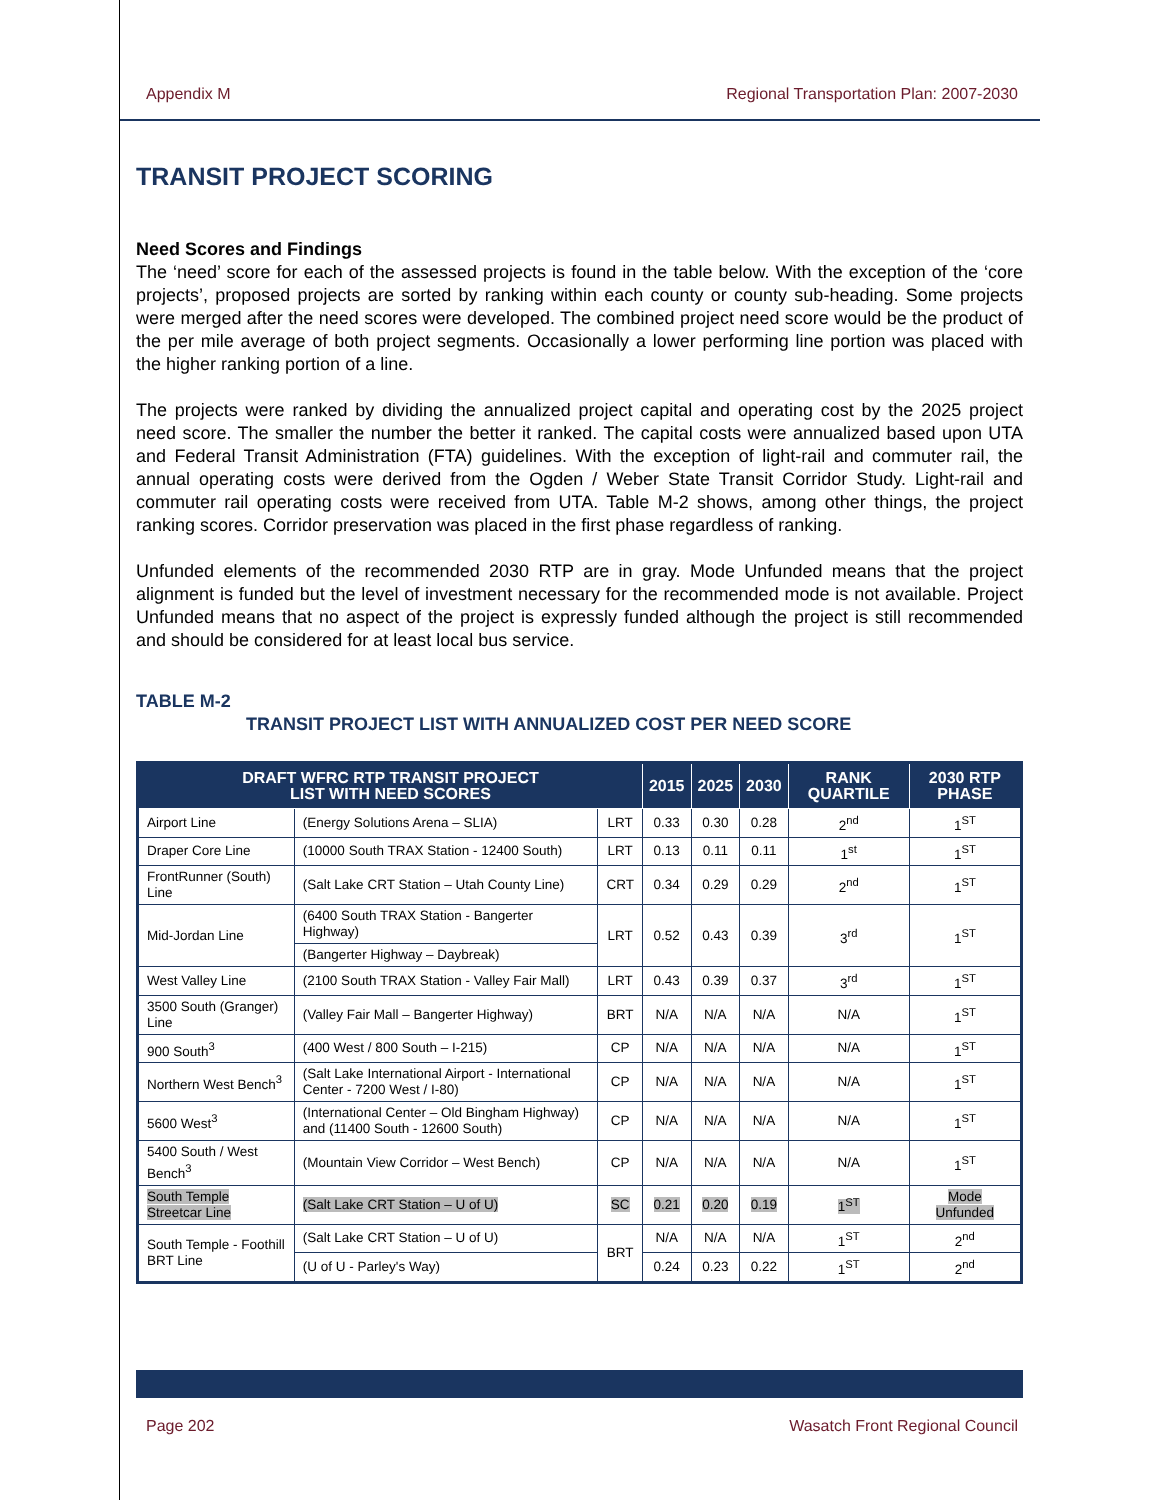Appendix M Regional Transportation Plan: 2007-2030
TRANSIT PROJECT SCORING
Need Scores and Findings
The ‘need’ score for each of the assessed projects is found in the table below. With the exception of the ‘core projects’, proposed projects are sorted by ranking within each county or county sub-heading. Some projects were merged after the need scores were developed. The combined project need score would be the product of the per mile average of both project segments. Occasionally a lower performing line portion was placed with the higher ranking portion of a line.
The projects were ranked by dividing the annualized project capital and operating cost by the 2025 project need score. The smaller the number the better it ranked. The capital costs were annualized based upon UTA and Federal Transit Administration (FTA) guidelines. With the exception of light-rail and commuter rail, the annual operating costs were derived from the Ogden / Weber State Transit Corridor Study. Light-rail and commuter rail operating costs were received from UTA. Table M-2 shows, among other things, the project ranking scores. Corridor preservation was placed in the first phase regardless of ranking.
Unfunded elements of the recommended 2030 RTP are in gray. Mode Unfunded means that the project alignment is funded but the level of investment necessary for the recommended mode is not available. Project Unfunded means that no aspect of the project is expressly funded although the project is still recommended and should be considered for at least local bus service.
TABLE M-2
TRANSIT PROJECT LIST WITH ANNUALIZED COST PER NEED SCORE
| DRAFT WFRC RTP TRANSIT PROJECT LIST WITH NEED SCORES | | | 2015 | 2025 | 2030 | RANK QUARTILE | 2030 RTP PHASE |
| --- | --- | --- | --- | --- | --- | --- | --- |
| Airport Line | (Energy Solutions Arena – SLIA) | LRT | 0.33 | 0.30 | 0.28 | 2<sup>nd</sup> | 1<sup>ST</sup> |
| Draper Core Line | (10000 South TRAX Station - 12400 South) | LRT | 0.13 | 0.11 | 0.11 | 1<sup>st</sup> | 1<sup>ST</sup> |
| FrontRunner (South) Line | (Salt Lake CRT Station – Utah County Line) | CRT | 0.34 | 0.29 | 0.29 | 2<sup>nd</sup> | 1<sup>ST</sup> |
| Mid-Jordan Line | (6400 South TRAX Station - Bangerter Highway) | LRT | 0.52 | 0.43 | 0.39 | 3<sup>rd</sup> | 1<sup>ST</sup> |
| | (Bangerter Highway – Daybreak) | | | | | | |
| West Valley Line | (2100 South TRAX Station - Valley Fair Mall) | LRT | 0.43 | 0.39 | 0.37 | 3<sup>rd</sup> | 1<sup>ST</sup> |
| 3500 South (Granger) Line | (Valley Fair Mall – Bangerter Highway) | BRT | N/A | N/A | N/A | N/A | 1<sup>ST</sup> |
| 900 South<sup>3</sup> | (400 West / 800 South – I-215) | CP | N/A | N/A | N/A | N/A | 1<sup>ST</sup> |
| Northern West Bench<sup>3</sup> | (Salt Lake International Airport - International Center - 7200 West / I-80) | CP | N/A | N/A | N/A | N/A | 1<sup>ST</sup> |
| 5600 West<sup>3</sup> | (International Center – Old Bingham Highway) and (11400 South - 12600 South) | CP | N/A | N/A | N/A | N/A | 1<sup>ST</sup> |
| 5400 South / West Bench<sup>3</sup> | (Mountain View Corridor – West Bench) | CP | N/A | N/A | N/A | N/A | 1<sup>ST</sup> |
| South Temple Streetcar Line | (Salt Lake CRT Station – U of U) | SC | 0.21 | 0.20 | 0.19 | 1<sup>ST</sup> | Mode Unfunded |
| South Temple - Foothill BRT Line | (Salt Lake CRT Station – U of U) | BRT | N/A | N/A | N/A | 1<sup>ST</sup> | 2<sup>nd</sup> |
| | (U of U - Parley's Way) | | 0.24 | 0.23 | 0.22 | 1<sup>ST</sup> | 2<sup>nd</sup> |
Page 202 Wasatch Front Regional Council